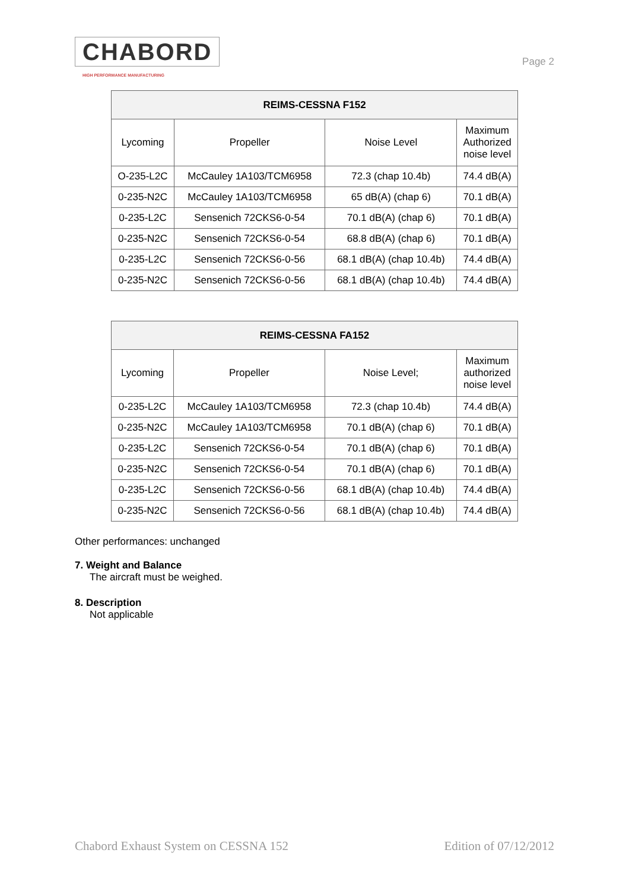CHABORD
HIGH PERFORMANCE MANUFACTURING
Page 2
| REIMS-CESSNA F152 | | | |
| --- | --- | --- | --- |
| Lycoming | Propeller | Noise Level | Maximum Authorized noise level |
| O-235-L2C | McCauley 1A103/TCM6958 | 72.3 (chap 10.4b) | 74.4 dB(A) |
| 0-235-N2C | McCauley 1A103/TCM6958 | 65 dB(A) (chap 6) | 70.1 dB(A) |
| 0-235-L2C | Sensenich 72CKS6-0-54 | 70.1 dB(A) (chap 6) | 70.1 dB(A) |
| 0-235-N2C | Sensenich 72CKS6-0-54 | 68.8 dB(A) (chap 6) | 70.1 dB(A) |
| 0-235-L2C | Sensenich 72CKS6-0-56 | 68.1 dB(A) (chap 10.4b) | 74.4 dB(A) |
| 0-235-N2C | Sensenich 72CKS6-0-56 | 68.1 dB(A) (chap 10.4b) | 74.4 dB(A) |
| REIMS-CESSNA FA152 | | | |
| --- | --- | --- | --- |
| Lycoming | Propeller | Noise Level; | Maximum authorized noise level |
| 0-235-L2C | McCauley 1A103/TCM6958 | 72.3 (chap 10.4b) | 74.4 dB(A) |
| 0-235-N2C | McCauley 1A103/TCM6958 | 70.1 dB(A) (chap 6) | 70.1 dB(A) |
| 0-235-L2C | Sensenich 72CKS6-0-54 | 70.1 dB(A) (chap 6) | 70.1 dB(A) |
| 0-235-N2C | Sensenich 72CKS6-0-54 | 70.1 dB(A) (chap 6) | 70.1 dB(A) |
| 0-235-L2C | Sensenich 72CKS6-0-56 | 68.1 dB(A) (chap 10.4b) | 74.4 dB(A) |
| 0-235-N2C | Sensenich 72CKS6-0-56 | 68.1 dB(A) (chap 10.4b) | 74.4 dB(A) |
Other performances: unchanged
7. Weight and Balance
The aircraft must be weighed.
8. Description
Not applicable
Chabord Exhaust System on CESSNA 152 Edition of 07/12/2012